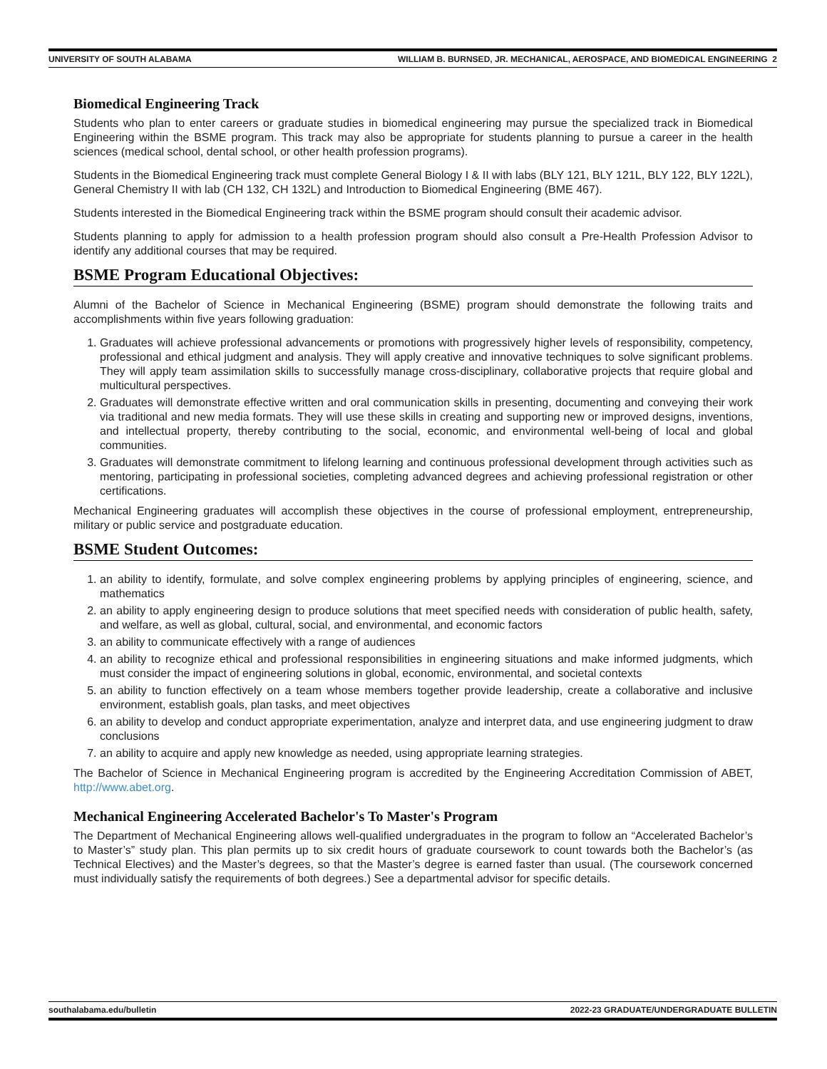UNIVERSITY OF SOUTH ALABAMA WILLIAM B. BURNSED, JR. MECHANICAL, AEROSPACE, AND BIOMEDICAL ENGINEERING 2
Biomedical Engineering Track
Students who plan to enter careers or graduate studies in biomedical engineering may pursue the specialized track in Biomedical Engineering within the BSME program. This track may also be appropriate for students planning to pursue a career in the health sciences (medical school, dental school, or other health profession programs).
Students in the Biomedical Engineering track must complete General Biology I & II with labs (BLY 121, BLY 121L, BLY 122, BLY 122L), General Chemistry II with lab (CH 132, CH 132L) and Introduction to Biomedical Engineering (BME 467).
Students interested in the Biomedical Engineering track within the BSME program should consult their academic advisor.
Students planning to apply for admission to a health profession program should also consult a Pre-Health Profession Advisor to identify any additional courses that may be required.
BSME Program Educational Objectives:
Alumni of the Bachelor of Science in Mechanical Engineering (BSME) program should demonstrate the following traits and accomplishments within five years following graduation:
1. Graduates will achieve professional advancements or promotions with progressively higher levels of responsibility, competency, professional and ethical judgment and analysis. They will apply creative and innovative techniques to solve significant problems. They will apply team assimilation skills to successfully manage cross-disciplinary, collaborative projects that require global and multicultural perspectives.
2. Graduates will demonstrate effective written and oral communication skills in presenting, documenting and conveying their work via traditional and new media formats. They will use these skills in creating and supporting new or improved designs, inventions, and intellectual property, thereby contributing to the social, economic, and environmental well-being of local and global communities.
3. Graduates will demonstrate commitment to lifelong learning and continuous professional development through activities such as mentoring, participating in professional societies, completing advanced degrees and achieving professional registration or other certifications.
Mechanical Engineering graduates will accomplish these objectives in the course of professional employment, entrepreneurship, military or public service and postgraduate education.
BSME Student Outcomes:
1. an ability to identify, formulate, and solve complex engineering problems by applying principles of engineering, science, and mathematics
2. an ability to apply engineering design to produce solutions that meet specified needs with consideration of public health, safety, and welfare, as well as global, cultural, social, and environmental, and economic factors
3. an ability to communicate effectively with a range of audiences
4. an ability to recognize ethical and professional responsibilities in engineering situations and make informed judgments, which must consider the impact of engineering solutions in global, economic, environmental, and societal contexts
5. an ability to function effectively on a team whose members together provide leadership, create a collaborative and inclusive environment, establish goals, plan tasks, and meet objectives
6. an ability to develop and conduct appropriate experimentation, analyze and interpret data, and use engineering judgment to draw conclusions
7. an ability to acquire and apply new knowledge as needed, using appropriate learning strategies.
The Bachelor of Science in Mechanical Engineering program is accredited by the Engineering Accreditation Commission of ABET, http://www.abet.org.
Mechanical Engineering Accelerated Bachelor's To Master's Program
The Department of Mechanical Engineering allows well-qualified undergraduates in the program to follow an “Accelerated Bachelor’s to Master’s” study plan. This plan permits up to six credit hours of graduate coursework to count towards both the Bachelor’s (as Technical Electives) and the Master’s degrees, so that the Master’s degree is earned faster than usual. (The coursework concerned must individually satisfy the requirements of both degrees.) See a departmental advisor for specific details.
southalabama.edu/bulletin 2022-23 GRADUATE/UNDERGRADUATE BULLETIN